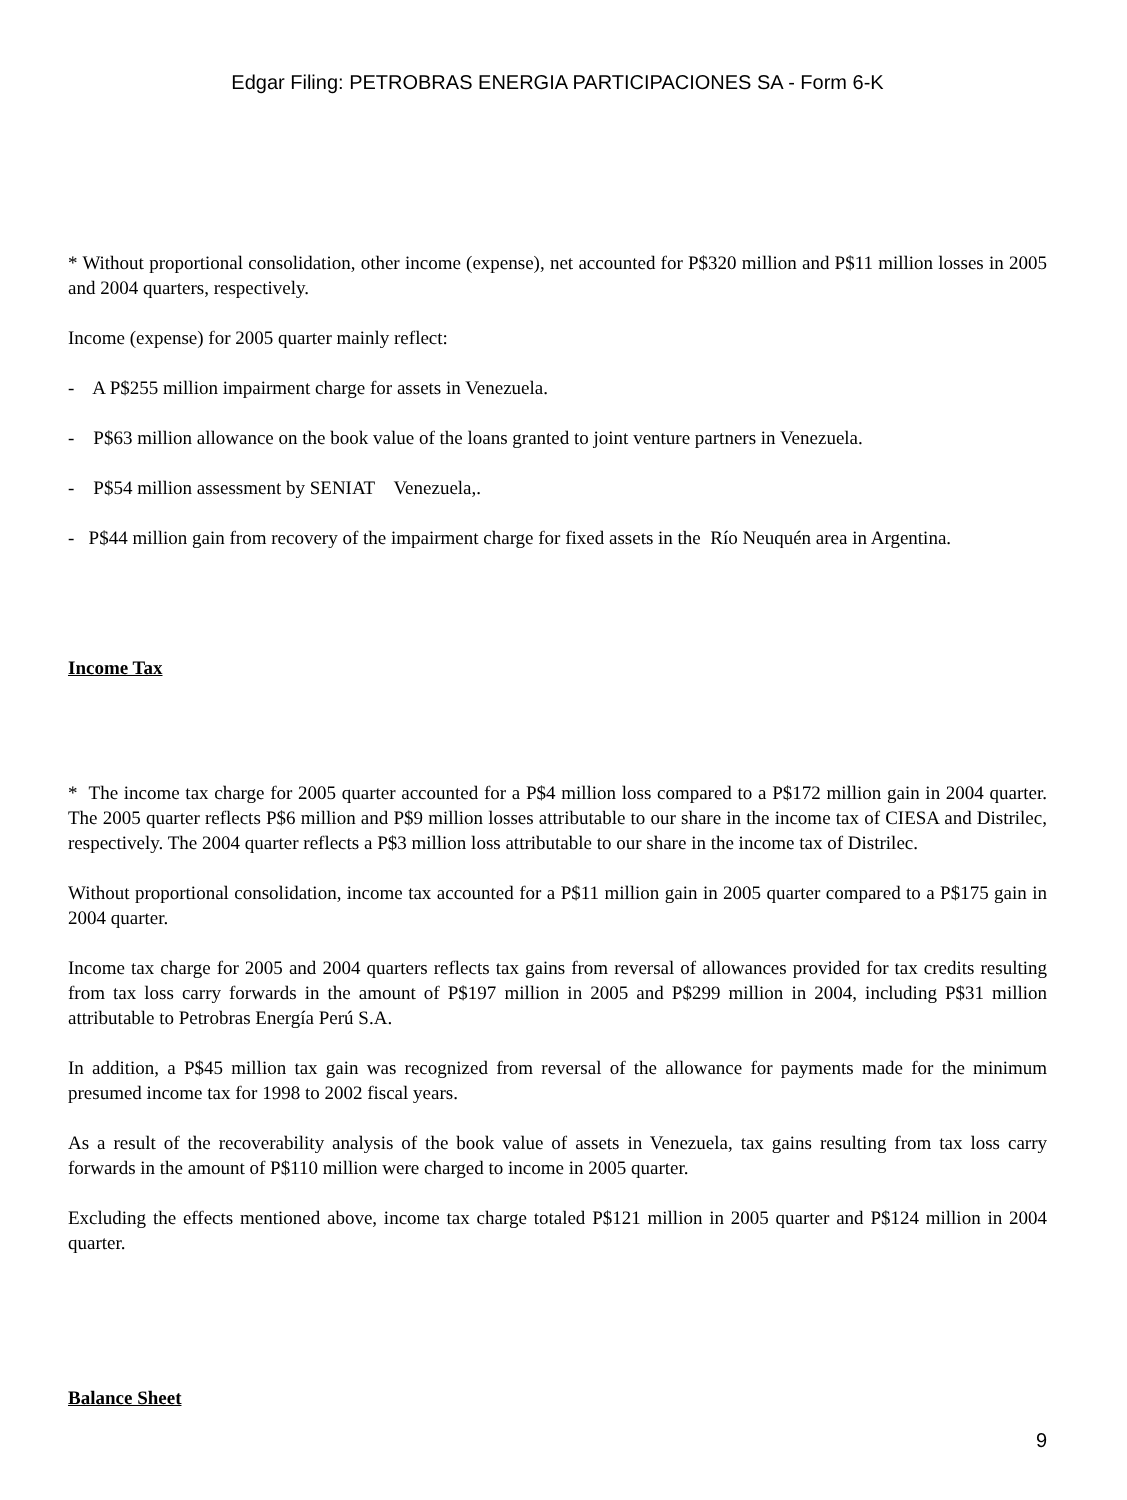Edgar Filing: PETROBRAS ENERGIA PARTICIPACIONES SA - Form 6-K
* Without proportional consolidation, other income (expense), net accounted for P$320 million and P$11 million losses in 2005 and 2004 quarters, respectively.
Income (expense) for 2005 quarter mainly reflect:
- A P$255 million impairment charge for assets in Venezuela.
- P$63 million allowance on the book value of the loans granted to joint venture partners in Venezuela.
- P$54 million assessment by SENIAT Venezuela,.
- P$44 million gain from recovery of the impairment charge for fixed assets in the Río Neuquén area in Argentina.
Income Tax
* The income tax charge for 2005 quarter accounted for a P$4 million loss compared to a P$172 million gain in 2004 quarter. The 2005 quarter reflects P$6 million and P$9 million losses attributable to our share in the income tax of CIESA and Distrilec, respectively. The 2004 quarter reflects a P$3 million loss attributable to our share in the income tax of Distrilec.
Without proportional consolidation, income tax accounted for a P$11 million gain in 2005 quarter compared to a P$175 gain in 2004 quarter.
Income tax charge for 2005 and 2004 quarters reflects tax gains from reversal of allowances provided for tax credits resulting from tax loss carry forwards in the amount of P$197 million in 2005 and P$299 million in 2004, including P$31 million attributable to Petrobras Energía Perú S.A.
In addition, a P$45 million tax gain was recognized from reversal of the allowance for payments made for the minimum presumed income tax for 1998 to 2002 fiscal years.
As a result of the recoverability analysis of the book value of assets in Venezuela, tax gains resulting from tax loss carry forwards in the amount of P$110 million were charged to income in 2005 quarter.
Excluding the effects mentioned above, income tax charge totaled P$121 million in 2005 quarter and P$124 million in 2004 quarter.
Balance Sheet
9